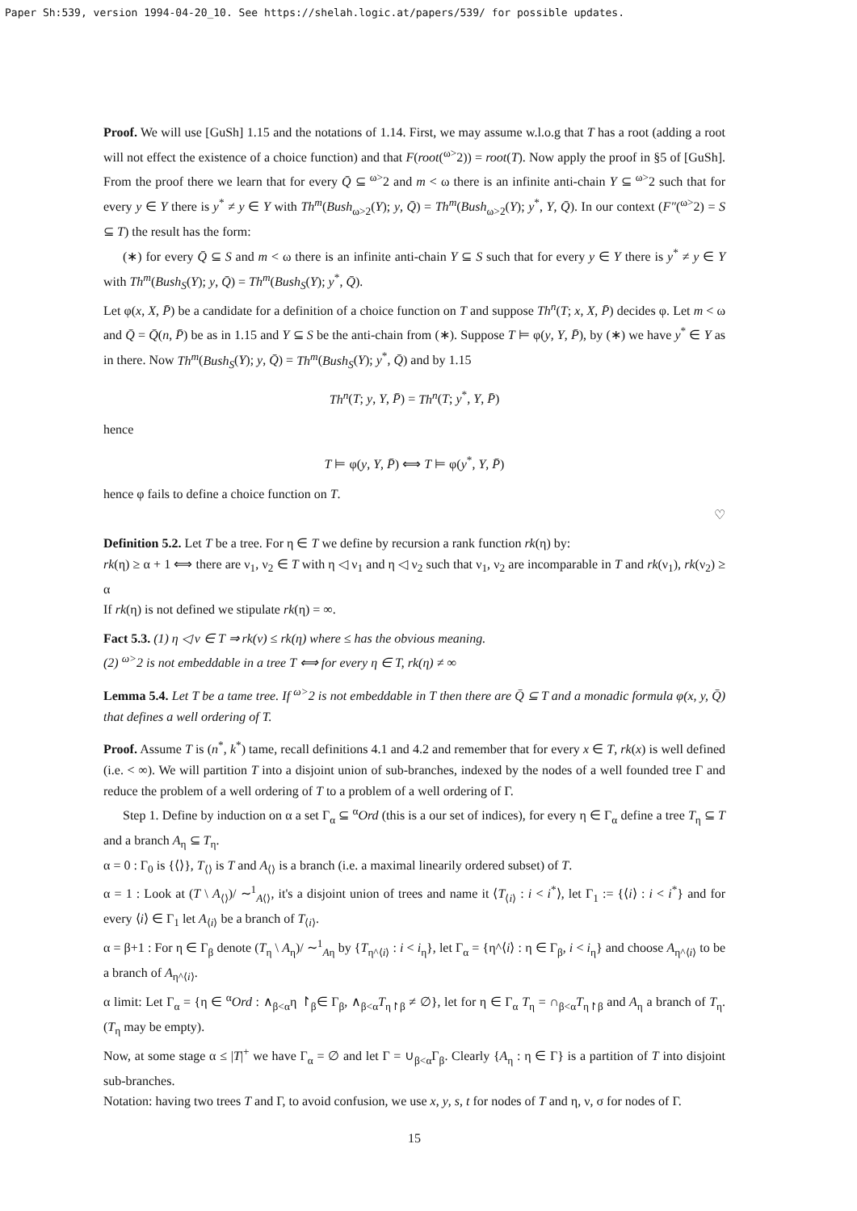Paper Sh:539, version 1994-04-20_10. See https://shelah.logic.at/papers/539/ for possible updates.
Proof. We will use [GuSh] 1.15 and the notations of 1.14. First, we may assume w.l.o.g that T has a root (adding a root will not effect the existence of a choice function) and that F(root(<sup>ω></sup>2)) = root(T). Now apply the proof in §5 of [GuSh]. From the proof there we learn that for every Q̄ ⊆ <sup>ω></sup>2 and m < ω there is an infinite anti-chain Y ⊆ <sup>ω></sup>2 such that for every y ∈ Y there is y<sup>*</sup> ≠ y ∈ Y with Th<sup>m</sup>(Bush<sub>ω>2</sub>(Y); y, Q̄) = Th<sup>m</sup>(Bush<sub>ω>2</sub>(Y); y<sup>*</sup>, Y, Q̄). In our context (F″(<sup>ω></sup>2) = S ⊆ T) the result has the form:
(∗) for every Q̄ ⊆ S and m < ω there is an infinite anti-chain Y ⊆ S such that for every y ∈ Y there is y<sup>*</sup> ≠ y ∈ Y with Th<sup>m</sup>(Bush<sub>S</sub>(Y); y, Q̄) = Th<sup>m</sup>(Bush<sub>S</sub>(Y); y<sup>*</sup>, Q̄).
Let φ(x, X, P̄) be a candidate for a definition of a choice function on T and suppose Th<sup>n</sup>(T; x, X, P̄) decides φ. Let m < ω and Q̄ = Q̄(n, P̄) be as in 1.15 and Y ⊆ S be the anti-chain from (∗). Suppose T ⊨ φ(y, Y, P̄), by (∗) we have y<sup>*</sup> ∈ Y as in there. Now Th<sup>m</sup>(Bush<sub>S</sub>(Y); y, Q̄) = Th<sup>m</sup>(Bush<sub>S</sub>(Y); y<sup>*</sup>, Q̄) and by 1.15
Th<sup>n</sup>(T; y, Y, P̄) = Th<sup>n</sup>(T; y<sup>*</sup>, Y, P̄)
hence
T ⊨ φ(y, Y, P̄) ⟺ T ⊨ φ(y<sup>*</sup>, Y, P̄)
hence φ fails to define a choice function on T.
♡
Definition 5.2. Let T be a tree. For η ∈ T we define by recursion a rank function rk(η) by:
rk(η) ≥ α + 1 ⟺ there are ν<sub>1</sub>, ν<sub>2</sub> ∈ T with η ◁ ν<sub>1</sub> and η ◁ ν<sub>2</sub> such that ν<sub>1</sub>, ν<sub>2</sub> are incomparable in T and rk(ν<sub>1</sub>), rk(ν<sub>2</sub>) ≥ α
If rk(η) is not defined we stipulate rk(η) = ∞.
Fact 5.3. (1) η ◁ ν ∈ T ⇒ rk(ν) ≤ rk(η) where ≤ has the obvious meaning.
(2) <sup>ω></sup>2 is not embeddable in a tree T ⟺ for every η ∈ T, rk(η) ≠ ∞
Lemma 5.4. Let T be a tame tree. If <sup>ω></sup>2 is not embeddable in T then there are Q̄ ⊆ T and a monadic formula φ(x, y, Q̄) that defines a well ordering of T.
Proof. Assume T is (n<sup>*</sup>, k<sup>*</sup>) tame, recall definitions 4.1 and 4.2 and remember that for every x ∈ T, rk(x) is well defined (i.e. < ∞). We will partition T into a disjoint union of sub-branches, indexed by the nodes of a well founded tree Γ and reduce the problem of a well ordering of T to a problem of a well ordering of Γ.
Step 1. Define by induction on α a set Γ<sub>α</sub> ⊆ <sup>α</sup>Ord (this is a our set of indices), for every η ∈ Γ<sub>α</sub> define a tree T<sub>η</sub> ⊆ T and a branch A<sub>η</sub> ⊆ T<sub>η</sub>.
α = 0 : Γ<sub>0</sub> is {⟨⟩}, T<sub>⟨⟩</sub> is T and A<sub>⟨⟩</sub> is a branch (i.e. a maximal linearily ordered subset) of T.
α = 1 : Look at (T \ A<sub>⟨⟩</sub>)/ ∼<sup>1</sup><sub>A⟨⟩</sub>, it's a disjoint union of trees and name it ⟨T<sub>⟨i⟩</sub> : i < i<sup>*</sup>⟩, let Γ<sub>1</sub> := {⟨i⟩ : i < i<sup>*</sup>} and for every ⟨i⟩ ∈ Γ<sub>1</sub> let A<sub>⟨i⟩</sub> be a branch of T<sub>⟨i⟩</sub>.
α = β+1 : For η ∈ Γ<sub>β</sub> denote (T<sub>η</sub> \ A<sub>η</sub>)/ ∼<sup>1</sup><sub>Aη</sub> by {T<sub>η^⟨i⟩</sub> : i < i<sub>η</sub>}, let Γ<sub>α</sub> = {η^⟨i⟩ : η ∈ Γ<sub>β</sub>, i < i<sub>η</sub>} and choose A<sub>η^⟨i⟩</sub> to be a branch of A<sub>η^⟨i⟩</sub>.
α limit: Let Γ<sub>α</sub> = {η ∈ <sup>α</sup>Ord : ∧<sub>β<α</sub>η ↾<sub>β</sub>∈ Γ<sub>β</sub>, ∧<sub>β<α</sub>T<sub>η↾β</sub> ≠ ∅}, let for η ∈ Γ<sub>α</sub> T<sub>η</sub> = ∩<sub>β<α</sub>T<sub>η↾β</sub> and A<sub>η</sub> a branch of T<sub>η</sub>. (T<sub>η</sub> may be empty).
Now, at some stage α ≤ |T|<sup>+</sup> we have Γ<sub>α</sub> = ∅ and let Γ = ∪<sub>β<α</sub>Γ<sub>β</sub>. Clearly {A<sub>η</sub> : η ∈ Γ} is a partition of T into disjoint sub-branches.
Notation: having two trees T and Γ, to avoid confusion, we use x, y, s, t for nodes of T and η, ν, σ for nodes of Γ.
15